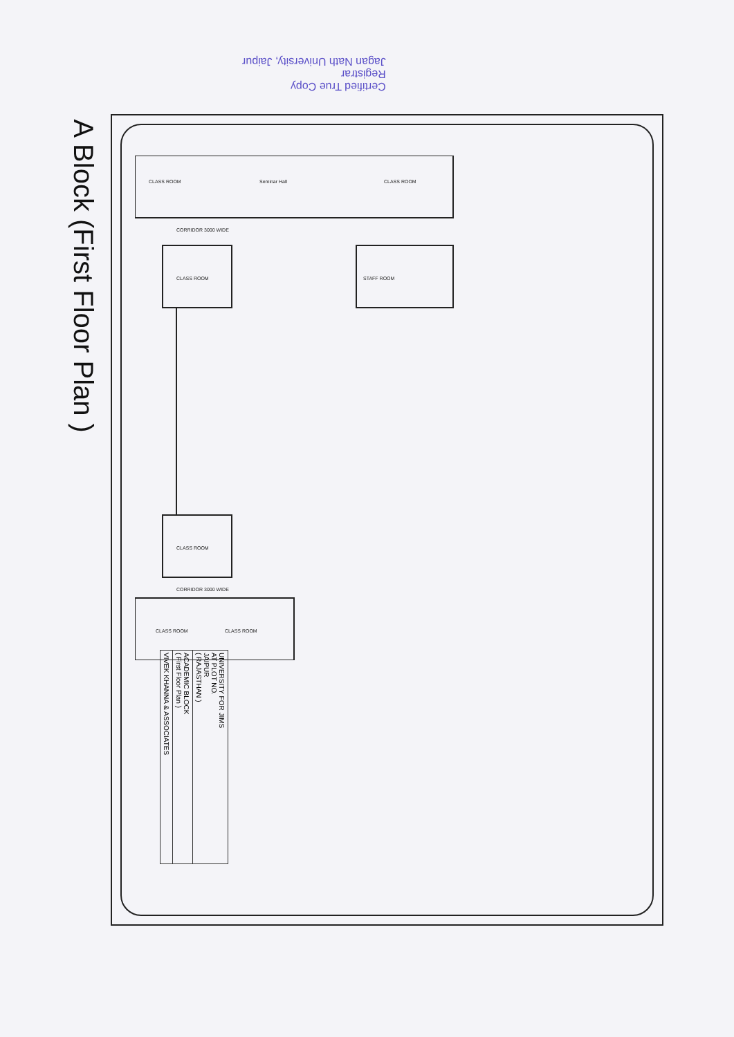A Block (First Floor Plan )
Certified True Copy
Registrar
Jagan Nath University, Jaipur
CORRIDOR 3000 WIDE
CORRIDOR 3000 WIDE
CLASS ROOM
Seminar Hall
CLASS ROOM
CLASS ROOM
STAFF ROOM
CLASS ROOM
CLASS ROOM
CLASS ROOM
| UNIVERSITY FOR JIMS AT PLOT NO. JAIPUR ( RAJASTHAN ) |
| ACADEMIC BLOCK ( First Floor Plan ) |
| VIVEK KHANNA & ASSOCIATES |